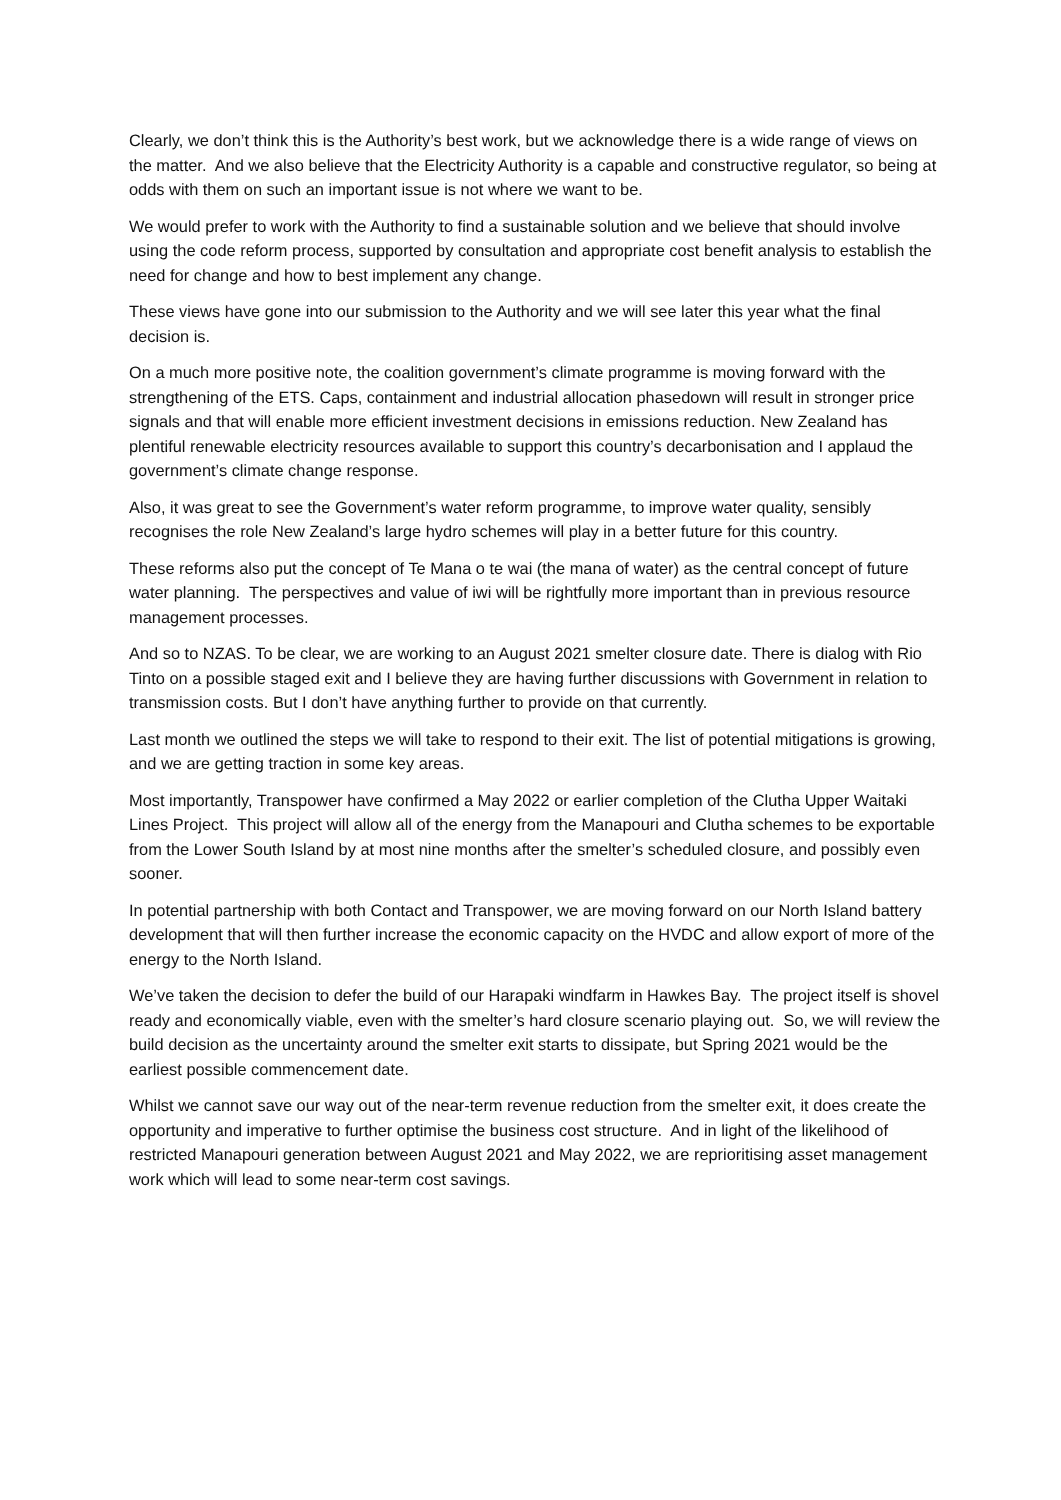Clearly, we don’t think this is the Authority’s best work, but we acknowledge there is a wide range of views on the matter. And we also believe that the Electricity Authority is a capable and constructive regulator, so being at odds with them on such an important issue is not where we want to be.
We would prefer to work with the Authority to find a sustainable solution and we believe that should involve using the code reform process, supported by consultation and appropriate cost benefit analysis to establish the need for change and how to best implement any change.
These views have gone into our submission to the Authority and we will see later this year what the final decision is.
On a much more positive note, the coalition government’s climate programme is moving forward with the strengthening of the ETS. Caps, containment and industrial allocation phasedown will result in stronger price signals and that will enable more efficient investment decisions in emissions reduction. New Zealand has plentiful renewable electricity resources available to support this country’s decarbonisation and I applaud the government’s climate change response.
Also, it was great to see the Government’s water reform programme, to improve water quality, sensibly recognises the role New Zealand’s large hydro schemes will play in a better future for this country.
These reforms also put the concept of Te Mana o te wai (the mana of water) as the central concept of future water planning. The perspectives and value of iwi will be rightfully more important than in previous resource management processes.
And so to NZAS. To be clear, we are working to an August 2021 smelter closure date. There is dialog with Rio Tinto on a possible staged exit and I believe they are having further discussions with Government in relation to transmission costs. But I don’t have anything further to provide on that currently.
Last month we outlined the steps we will take to respond to their exit. The list of potential mitigations is growing, and we are getting traction in some key areas.
Most importantly, Transpower have confirmed a May 2022 or earlier completion of the Clutha Upper Waitaki Lines Project. This project will allow all of the energy from the Manapouri and Clutha schemes to be exportable from the Lower South Island by at most nine months after the smelter’s scheduled closure, and possibly even sooner.
In potential partnership with both Contact and Transpower, we are moving forward on our North Island battery development that will then further increase the economic capacity on the HVDC and allow export of more of the energy to the North Island.
We’ve taken the decision to defer the build of our Harapaki windfarm in Hawkes Bay. The project itself is shovel ready and economically viable, even with the smelter’s hard closure scenario playing out. So, we will review the build decision as the uncertainty around the smelter exit starts to dissipate, but Spring 2021 would be the earliest possible commencement date.
Whilst we cannot save our way out of the near-term revenue reduction from the smelter exit, it does create the opportunity and imperative to further optimise the business cost structure. And in light of the likelihood of restricted Manapouri generation between August 2021 and May 2022, we are reprioritising asset management work which will lead to some near-term cost savings.